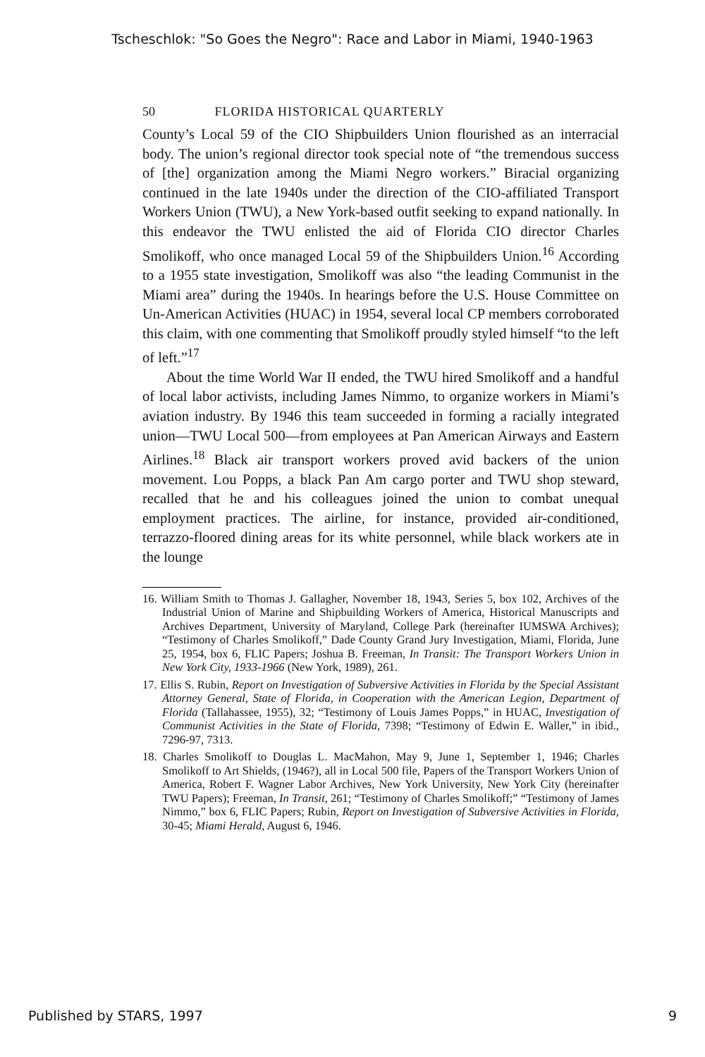Tscheschlok: "So Goes the Negro": Race and Labor in Miami, 1940-1963
50 FLORIDA HISTORICAL QUARTERLY
County’s Local 59 of the CIO Shipbuilders Union flourished as an interracial body. The union’s regional director took special note of “the tremendous success of [the] organization among the Miami Negro workers.” Biracial organizing continued in the late 1940s under the direction of the CIO-affiliated Transport Workers Union (TWU), a New York-based outfit seeking to expand nationally. In this endeavor the TWU enlisted the aid of Florida CIO director Charles Smolikoff, who once managed Local 59 of the Shipbuilders Union.<sup>16</sup> According to a 1955 state investigation, Smolikoff was also “the leading Communist in the Miami area” during the 1940s. In hearings before the U.S. House Committee on Un-American Activities (HUAC) in 1954, several local CP members corroborated this claim, with one commenting that Smolikoff proudly styled himself “to the left of left.”<sup>17</sup>
About the time World War II ended, the TWU hired Smolikoff and a handful of local labor activists, including James Nimmo, to organize workers in Miami’s aviation industry. By 1946 this team succeeded in forming a racially integrated union—TWU Local 500—from employees at Pan American Airways and Eastern Airlines.<sup>18</sup> Black air transport workers proved avid backers of the union movement. Lou Popps, a black Pan Am cargo porter and TWU shop steward, recalled that he and his colleagues joined the union to combat unequal employment practices. The airline, for instance, provided air-conditioned, terrazzo-floored dining areas for its white personnel, while black workers ate in the lounge
16. William Smith to Thomas J. Gallagher, November 18, 1943, Series 5, box 102, Archives of the Industrial Union of Marine and Shipbuilding Workers of America, Historical Manuscripts and Archives Department, University of Maryland, College Park (hereinafter IUMSWA Archives); “Testimony of Charles Smolikoff,” Dade County Grand Jury Investigation, Miami, Florida, June 25, 1954, box 6, FLIC Papers; Joshua B. Freeman, In Transit: The Transport Workers Union in New York City, 1933-1966 (New York, 1989), 261.
17. Ellis S. Rubin, Report on Investigation of Subversive Activities in Florida by the Special Assistant Attorney General, State of Florida, in Cooperation with the American Legion, Department of Florida (Tallahassee, 1955), 32; “Testimony of Louis James Popps,” in HUAC, Investigation of Communist Activities in the State of Florida, 7398; “Testimony of Edwin E. Waller,” in ibid., 7296-97, 7313.
18. Charles Smolikoff to Douglas L. MacMahon, May 9, June 1, September 1, 1946; Charles Smolikoff to Art Shields, (1946?), all in Local 500 file, Papers of the Transport Workers Union of America, Robert F. Wagner Labor Archives, New York University, New York City (hereinafter TWU Papers); Freeman, In Transit, 261; “Testimony of Charles Smolikoff;” “Testimony of James Nimmo,” box 6, FLIC Papers; Rubin, Report on Investigation of Subversive Activities in Florida, 30-45; Miami Herald, August 6, 1946.
Published by STARS, 1997 9